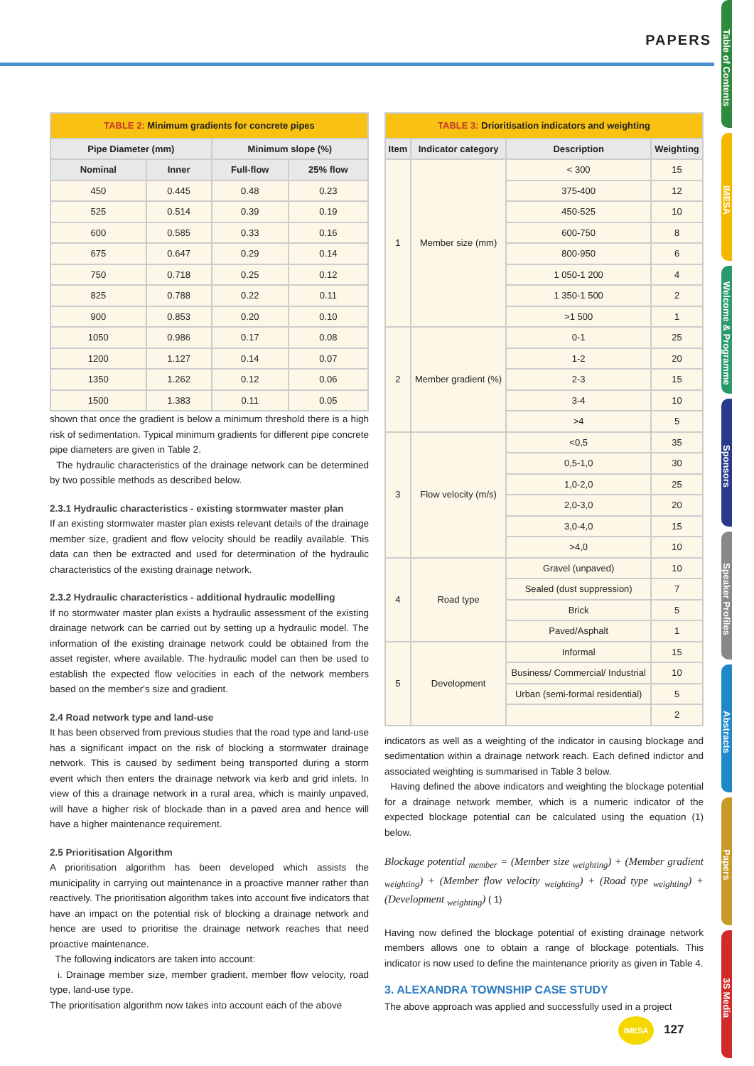PAPERS
Table of Contents
IMESA
Welcome & Programme
Sponsors
Speaker Profiles
Abstracts
Papers
3S Media
| TABLE 2: Minimum gradients for concrete pipes | | | |
| Pipe Diameter (mm) | | Minimum slope (%) | |
| Nominal | Inner | Full-flow | 25% flow |
| 450 | 0.445 | 0.48 | 0.23 |
| 525 | 0.514 | 0.39 | 0.19 |
| 600 | 0.585 | 0.33 | 0.16 |
| 675 | 0.647 | 0.29 | 0.14 |
| 750 | 0.718 | 0.25 | 0.12 |
| 825 | 0.788 | 0.22 | 0.11 |
| 900 | 0.853 | 0.20 | 0.10 |
| 1050 | 0.986 | 0.17 | 0.08 |
| 1200 | 1.127 | 0.14 | 0.07 |
| 1350 | 1.262 | 0.12 | 0.06 |
| 1500 | 1.383 | 0.11 | 0.05 |
shown that once the gradient is below a minimum threshold there is a high risk of sedimentation. Typical minimum gradients for different pipe concrete pipe diameters are given in Table 2.
The hydraulic characteristics of the drainage network can be determined by two possible methods as described below.
2.3.1 Hydraulic characteristics - existing stormwater master plan
If an existing stormwater master plan exists relevant details of the drainage member size, gradient and flow velocity should be readily available. This data can then be extracted and used for determination of the hydraulic characteristics of the existing drainage network.
2.3.2 Hydraulic characteristics - additional hydraulic modelling
If no stormwater master plan exists a hydraulic assessment of the existing drainage network can be carried out by setting up a hydraulic model. The information of the existing drainage network could be obtained from the asset register, where available. The hydraulic model can then be used to establish the expected flow velocities in each of the network members based on the member's size and gradient.
2.4 Road network type and land-use
It has been observed from previous studies that the road type and land-use has a significant impact on the risk of blocking a stormwater drainage network. This is caused by sediment being transported during a storm event which then enters the drainage network via kerb and grid inlets. In view of this a drainage network in a rural area, which is mainly unpaved, will have a higher risk of blockade than in a paved area and hence will have a higher maintenance requirement.
2.5 Prioritisation Algorithm
A prioritisation algorithm has been developed which assists the municipality in carrying out maintenance in a proactive manner rather than reactively. The prioritisation algorithm takes into account five indicators that have an impact on the potential risk of blocking a drainage network and hence are used to prioritise the drainage network reaches that need proactive maintenance.
The following indicators are taken into account:
i. Drainage member size, member gradient, member flow velocity, road type, land-use type.
The prioritisation algorithm now takes into account each of the above
| TABLE 3: Drioritisation indicators and weighting | | | |
| Item | Indicator category | Description | Weighting |
| 1 | Member size (mm) | < 300 | 15 |
| | | 375-400 | 12 |
| | | 450-525 | 10 |
| | | 600-750 | 8 |
| | | 800-950 | 6 |
| | | 1 050-1 200 | 4 |
| | | 1 350-1 500 | 2 |
| | | >1 500 | 1 |
| 2 | Member gradient (%) | 0-1 | 25 |
| | | 1-2 | 20 |
| | | 2-3 | 15 |
| | | 3-4 | 10 |
| | | >4 | 5 |
| 3 | Flow velocity (m/s) | <0,5 | 35 |
| | | 0,5-1,0 | 30 |
| | | 1,0-2,0 | 25 |
| | | 2,0-3,0 | 20 |
| | | 3,0-4,0 | 15 |
| | | >4,0 | 10 |
| 4 | Road type | Gravel (unpaved) | 10 |
| | | Sealed (dust suppression) | 7 |
| | | Brick | 5 |
| | | Paved/Asphalt | 1 |
| 5 | Development | Informal | 15 |
| | | Business/ Commercial/ Industrial | 10 |
| | | Urban (semi-formal residential) | 5 |
| | | | 2 |
indicators as well as a weighting of the indicator in causing blockage and sedimentation within a drainage network reach. Each defined indictor and associated weighting is summarised in Table 3 below.
Having defined the above indicators and weighting the blockage potential for a drainage network member, which is a numeric indicator of the expected blockage potential can be calculated using the equation (1) below.
Blockage potential <sub>member</sub> = (Member size <sub>weighting</sub>) + (Member gradient <sub>weighting</sub>) + (Member flow velocity <sub>weighting</sub>) + (Road type <sub>weighting</sub>) + (Development <sub>weighting</sub>) ( 1)
Having now defined the blockage potential of existing drainage network members allows one to obtain a range of blockage potentials. This indicator is now used to define the maintenance priority as given in Table 4.
3. ALEXANDRA TOWNSHIP CASE STUDY
The above approach was applied and successfully used in a project
IMESA 127